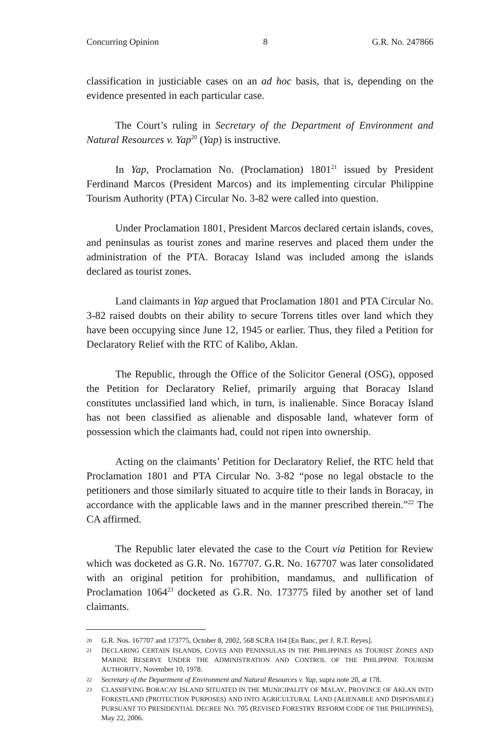Concurring Opinion 8 G.R. No. 247866
classification in justiciable cases on an ad hoc basis, that is, depending on the evidence presented in each particular case.
The Court’s ruling in Secretary of the Department of Environment and Natural Resources v. Yap<sup>20</sup> (Yap) is instructive.
In Yap, Proclamation No. (Proclamation) 1801<sup>21</sup> issued by President Ferdinand Marcos (President Marcos) and its implementing circular Philippine Tourism Authority (PTA) Circular No. 3-82 were called into question.
Under Proclamation 1801, President Marcos declared certain islands, coves, and peninsulas as tourist zones and marine reserves and placed them under the administration of the PTA. Boracay Island was included among the islands declared as tourist zones.
Land claimants in Yap argued that Proclamation 1801 and PTA Circular No. 3-82 raised doubts on their ability to secure Torrens titles over land which they have been occupying since June 12, 1945 or earlier. Thus, they filed a Petition for Declaratory Relief with the RTC of Kalibo, Aklan.
The Republic, through the Office of the Solicitor General (OSG), opposed the Petition for Declaratory Relief, primarily arguing that Boracay Island constitutes unclassified land which, in turn, is inalienable. Since Boracay Island has not been classified as alienable and disposable land, whatever form of possession which the claimants had, could not ripen into ownership.
Acting on the claimants’ Petition for Declaratory Relief, the RTC held that Proclamation 1801 and PTA Circular No. 3-82 “pose no legal obstacle to the petitioners and those similarly situated to acquire title to their lands in Boracay, in accordance with the applicable laws and in the manner prescribed therein.”<sup>22</sup> The CA affirmed.
The Republic later elevated the case to the Court via Petition for Review which was docketed as G.R. No. 167707. G.R. No. 167707 was later consolidated with an original petition for prohibition, mandamus, and nullification of Proclamation 1064<sup>23</sup> docketed as G.R. No. 173775 filed by another set of land claimants.
20 G.R. Nos. 167707 and 173775, October 8, 2002, 568 SCRA 164 [En Banc, per J. R.T. Reyes].
21 DECLARING CERTAIN ISLANDS, COVES AND PENINSULAS IN THE PHILIPPINES AS TOURIST ZONES AND MARINE RESERVE UNDER THE ADMINISTRATION AND CONTROL OF THE PHILIPPINE TOURISM AUTHORITY, November 10, 1978.
22 Secretary of the Department of Environment and Natural Resources v. Yap, supra note 20, at 178.
23 CLASSIFYING BORACAY ISLAND SITUATED IN THE MUNICIPALITY OF MALAY, PROVINCE OF AKLAN INTO FORESTLAND (PROTECTION PURPOSES) AND INTO AGRICULTURAL LAND (ALIENABLE AND DISPOSABLE) PURSUANT TO PRESIDENTIAL DECREE NO. 705 (REVISED FORESTRY REFORM CODE OF THE PHILIPPINES), May 22, 2006.